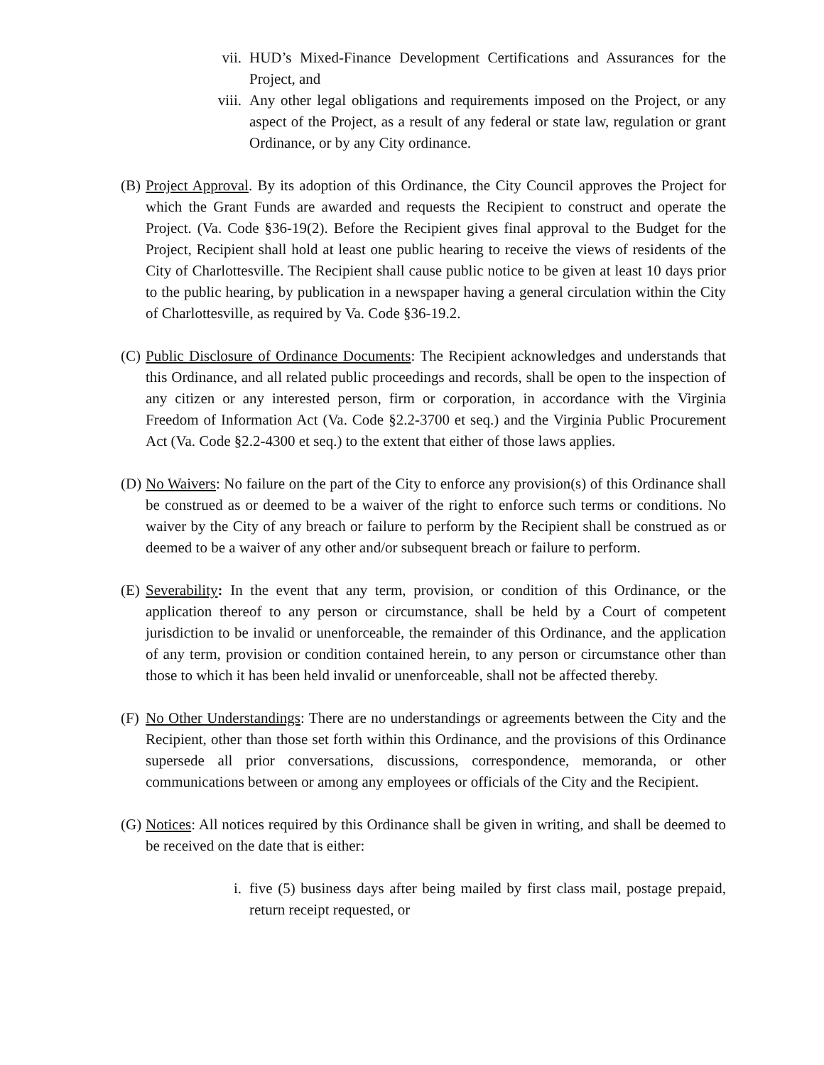vii. HUD’s Mixed-Finance Development Certifications and Assurances for the Project, and
viii.
Any other legal obligations and requirements imposed on the Project, or any aspect of the Project, as a result of any federal or state law, regulation or grant Ordinance, or by any City ordinance.
(B)
Project Approval. By its adoption of this Ordinance, the City Council approves the Project for which the Grant Funds are awarded and requests the Recipient to construct and operate the Project. (Va. Code §36-19(2). Before the Recipient gives final approval to the Budget for the Project, Recipient shall hold at least one public hearing to receive the views of residents of the City of Charlottesville. The Recipient shall cause public notice to be given at least 10 days prior to the public hearing, by publication in a newspaper having a general circulation within the City of Charlottesville, as required by Va. Code §36-19.2.
(C)
Public Disclosure of Ordinance Documents: The Recipient acknowledges and understands that this Ordinance, and all related public proceedings and records, shall be open to the inspection of any citizen or any interested person, firm or corporation, in accordance with the Virginia Freedom of Information Act (Va. Code §2.2-3700 et seq.) and the Virginia Public Procurement Act (Va. Code §2.2-4300 et seq.) to the extent that either of those laws applies.
(D)
No Waivers: No failure on the part of the City to enforce any provision(s) of this Ordinance shall be construed as or deemed to be a waiver of the right to enforce such terms or conditions. No waiver by the City of any breach or failure to perform by the Recipient shall be construed as or deemed to be a waiver of any other and/or subsequent breach or failure to perform.
(E)
Severability: In the event that any term, provision, or condition of this Ordinance, or the application thereof to any person or circumstance, shall be held by a Court of competent jurisdiction to be invalid or unenforceable, the remainder of this Ordinance, and the application of any term, provision or condition contained herein, to any person or circumstance other than those to which it has been held invalid or unenforceable, shall not be affected thereby.
(F)
No Other Understandings: There are no understandings or agreements between the City and the Recipient, other than those set forth within this Ordinance, and the provisions of this Ordinance supersede all prior conversations, discussions, correspondence, memoranda, or other communications between or among any employees or officials of the City and the Recipient.
(G)
Notices: All notices required by this Ordinance shall be given in writing, and shall be deemed to be received on the date that is either:
i. five (5) business days after being mailed by first class mail, postage prepaid, return receipt requested, or